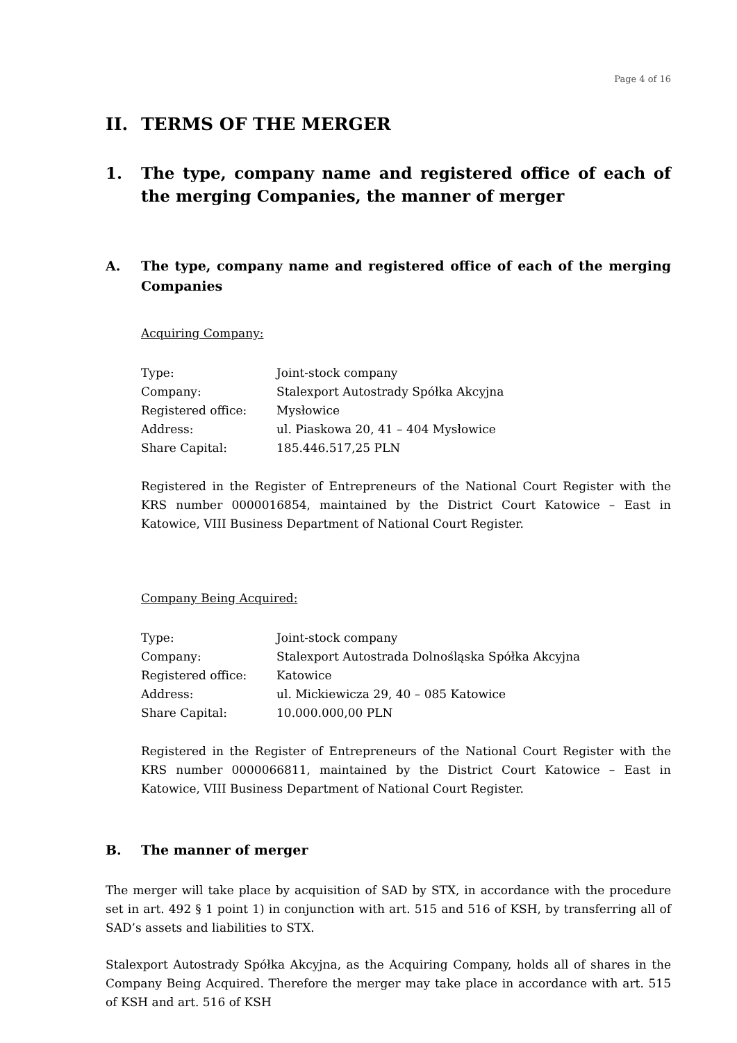Page 4 of 16
II. TERMS OF THE MERGER
1. The type, company name and registered office of each of the merging Companies, the manner of merger
A. The type, company name and registered office of each of the merging Companies
Acquiring Company:
| Type: | Joint-stock company |
| Company: | Stalexport Autostrady Spółka Akcyjna |
| Registered office: | Mysłowice |
| Address: | ul. Piaskowa 20, 41 – 404 Mysłowice |
| Share Capital: | 185.446.517,25 PLN |
Registered in the Register of Entrepreneurs of the National Court Register with the KRS number 0000016854, maintained by the District Court Katowice – East in Katowice, VIII Business Department of National Court Register.
Company Being Acquired:
| Type: | Joint-stock company |
| Company: | Stalexport Autostrada Dolnośląska Spółka Akcyjna |
| Registered office: | Katowice |
| Address: | ul. Mickiewicza 29, 40 – 085 Katowice |
| Share Capital: | 10.000.000,00 PLN |
Registered in the Register of Entrepreneurs of the National Court Register with the KRS number 0000066811, maintained by the District Court Katowice – East in Katowice, VIII Business Department of National Court Register.
B. The manner of merger
The merger will take place by acquisition of SAD by STX, in accordance with the procedure set in art. 492 § 1 point 1) in conjunction with art. 515 and 516 of KSH, by transferring all of SAD’s assets and liabilities to STX.
Stalexport Autostrady Spółka Akcyjna, as the Acquiring Company, holds all of shares in the Company Being Acquired. Therefore the merger may take place in accordance with art. 515 of KSH and art. 516 of KSH